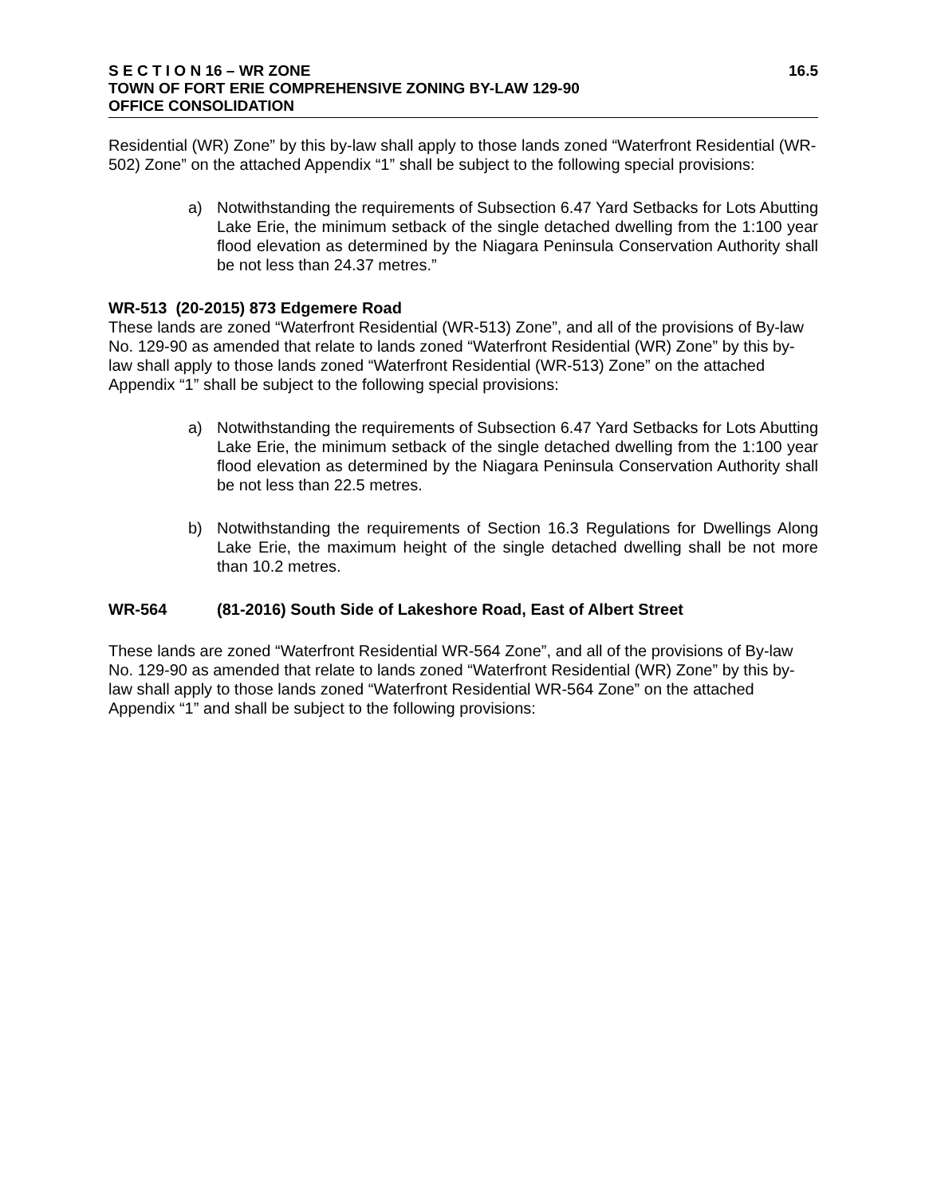S E C T I O N 16 – WR ZONE 16.5
TOWN OF FORT ERIE COMPREHENSIVE ZONING BY-LAW 129-90
OFFICE CONSOLIDATION
Residential (WR) Zone” by this by-law shall apply to those lands zoned “Waterfront Residential (WR-502) Zone” on the attached Appendix “1” shall be subject to the following special provisions:
a) Notwithstanding the requirements of Subsection 6.47 Yard Setbacks for Lots Abutting Lake Erie, the minimum setback of the single detached dwelling from the 1:100 year flood elevation as determined by the Niagara Peninsula Conservation Authority shall be not less than 24.37 metres.”
WR-513 (20-2015) 873 Edgemere Road
These lands are zoned “Waterfront Residential (WR-513) Zone”, and all of the provisions of By-law No. 129-90 as amended that relate to lands zoned “Waterfront Residential (WR) Zone” by this by-law shall apply to those lands zoned “Waterfront Residential (WR-513) Zone” on the attached Appendix “1” shall be subject to the following special provisions:
a) Notwithstanding the requirements of Subsection 6.47 Yard Setbacks for Lots Abutting Lake Erie, the minimum setback of the single detached dwelling from the 1:100 year flood elevation as determined by the Niagara Peninsula Conservation Authority shall be not less than 22.5 metres.
b) Notwithstanding the requirements of Section 16.3 Regulations for Dwellings Along Lake Erie, the maximum height of the single detached dwelling shall be not more than 10.2 metres.
WR-564 (81-2016) South Side of Lakeshore Road, East of Albert Street
These lands are zoned “Waterfront Residential WR-564 Zone”, and all of the provisions of By-law No. 129-90 as amended that relate to lands zoned “Waterfront Residential (WR) Zone” by this by-law shall apply to those lands zoned “Waterfront Residential WR-564 Zone” on the attached Appendix “1” and shall be subject to the following provisions: